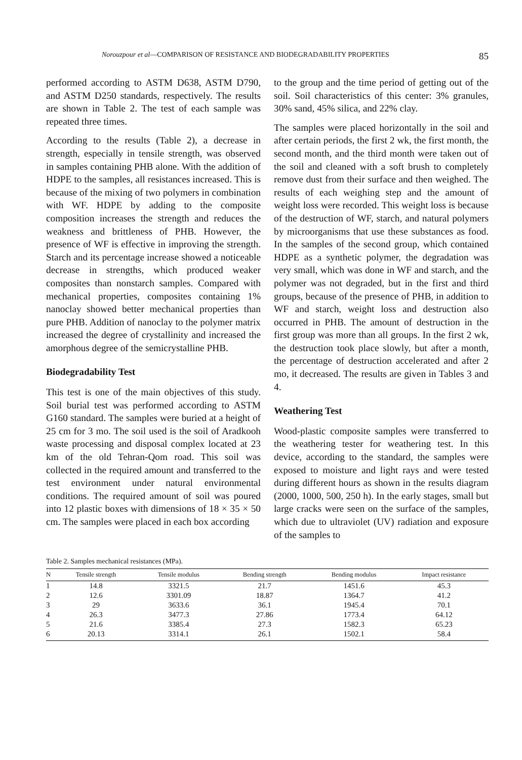Norouzpour et al—COMPARISON OF RESISTANCE AND BIODEGRADABILITY PROPERTIES 85
performed according to ASTM D638, ASTM D790, and ASTM D250 standards, respectively. The results are shown in Table 2. The test of each sample was repeated three times.
According to the results (Table 2), a decrease in strength, especially in tensile strength, was observed in samples containing PHB alone. With the addition of HDPE to the samples, all resistances increased. This is because of the mixing of two polymers in combination with WF. HDPE by adding to the composite composition increases the strength and reduces the weakness and brittleness of PHB. However, the presence of WF is effective in improving the strength. Starch and its percentage increase showed a noticeable decrease in strengths, which produced weaker composites than nonstarch samples. Compared with mechanical properties, composites containing 1% nanoclay showed better mechanical properties than pure PHB. Addition of nanoclay to the polymer matrix increased the degree of crystallinity and increased the amorphous degree of the semicrystalline PHB.
Biodegradability Test
This test is one of the main objectives of this study. Soil burial test was performed according to ASTM G160 standard. The samples were buried at a height of 25 cm for 3 mo. The soil used is the soil of Aradkooh waste processing and disposal complex located at 23 km of the old Tehran-Qom road. This soil was collected in the required amount and transferred to the test environment under natural environmental conditions. The required amount of soil was poured into 12 plastic boxes with dimensions of 18 × 35 × 50 cm. The samples were placed in each box according
to the group and the time period of getting out of the soil. Soil characteristics of this center: 3% granules, 30% sand, 45% silica, and 22% clay.
The samples were placed horizontally in the soil and after certain periods, the first 2 wk, the first month, the second month, and the third month were taken out of the soil and cleaned with a soft brush to completely remove dust from their surface and then weighed. The results of each weighing step and the amount of weight loss were recorded. This weight loss is because of the destruction of WF, starch, and natural polymers by microorganisms that use these substances as food. In the samples of the second group, which contained HDPE as a synthetic polymer, the degradation was very small, which was done in WF and starch, and the polymer was not degraded, but in the first and third groups, because of the presence of PHB, in addition to WF and starch, weight loss and destruction also occurred in PHB. The amount of destruction in the first group was more than all groups. In the first 2 wk, the destruction took place slowly, but after a month, the percentage of destruction accelerated and after 2 mo, it decreased. The results are given in Tables 3 and 4.
Weathering Test
Wood-plastic composite samples were transferred to the weathering tester for weathering test. In this device, according to the standard, the samples were exposed to moisture and light rays and were tested during different hours as shown in the results diagram (2000, 1000, 500, 250 h). In the early stages, small but large cracks were seen on the surface of the samples, which due to ultraviolet (UV) radiation and exposure of the samples to
Table 2. Samples mechanical resistances (MPa).
| N | Tensile strength | Tensile modulus | Bending strength | Bending modulus | Impact resistance |
| --- | --- | --- | --- | --- | --- |
| 1 | 14.8 | 3321.5 | 21.7 | 1451.6 | 45.3 |
| 2 | 12.6 | 3301.09 | 18.87 | 1364.7 | 41.2 |
| 3 | 29 | 3633.6 | 36.1 | 1945.4 | 70.1 |
| 4 | 26.3 | 3477.3 | 27.86 | 1773.4 | 64.12 |
| 5 | 21.6 | 3385.4 | 27.3 | 1582.3 | 65.23 |
| 6 | 20.13 | 3314.1 | 26.1 | 1502.1 | 58.4 |